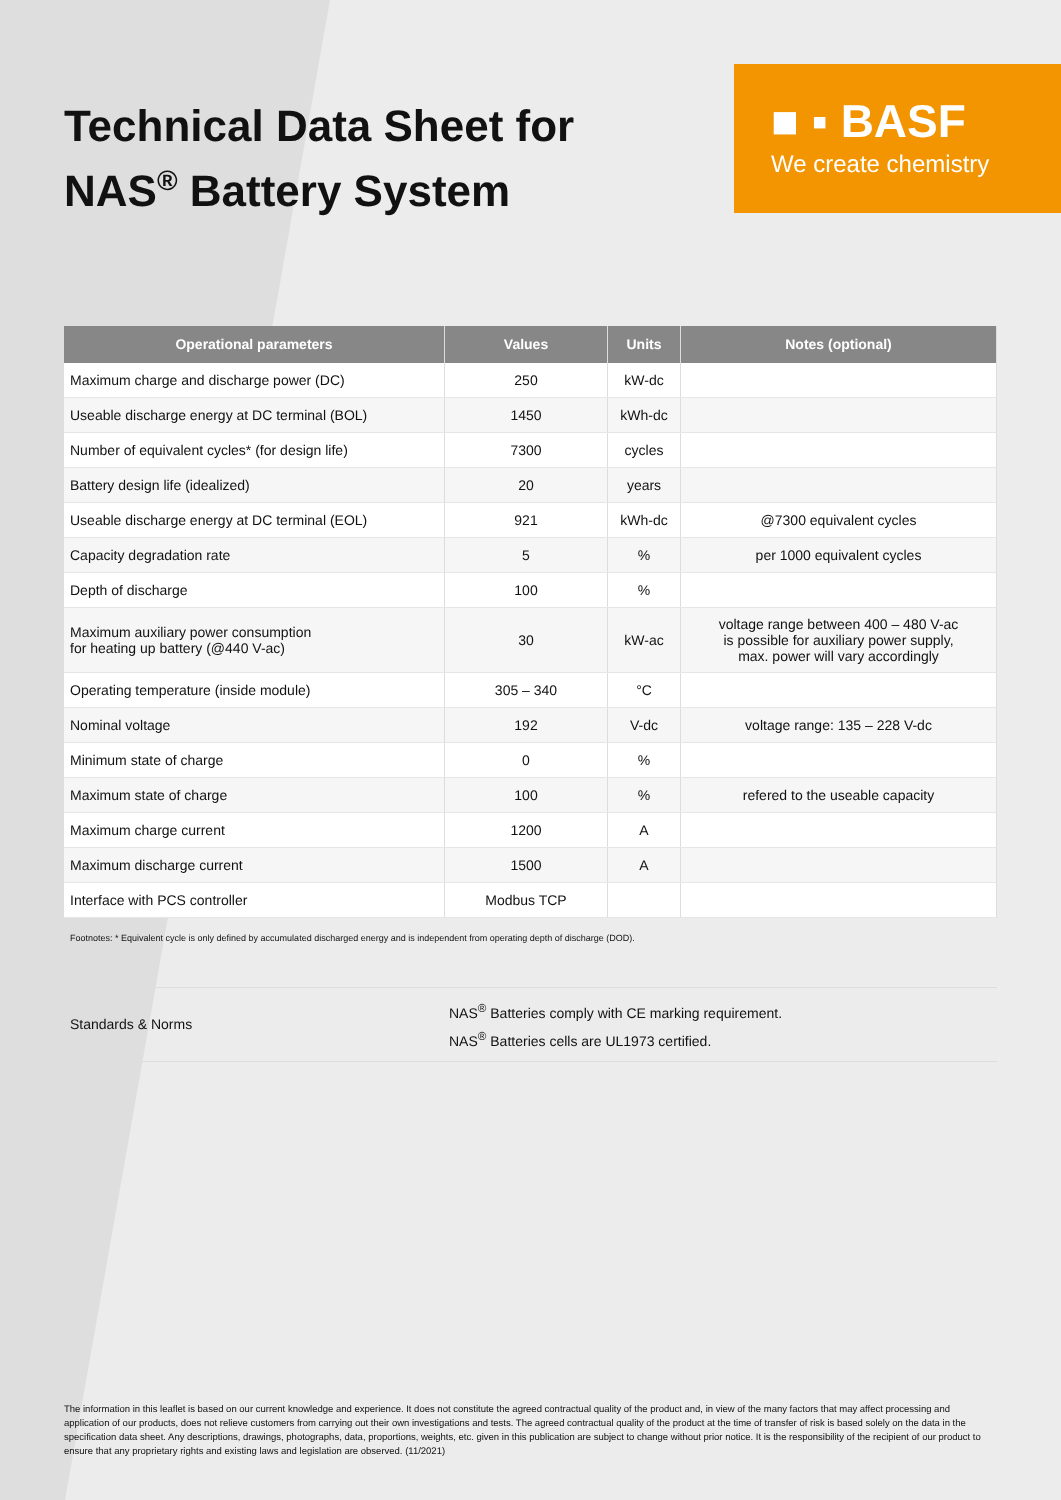Technical Data Sheet for
NAS<sup>®</sup> Battery System
■ ▪ BASF
We create chemistry
| Operational parameters | Values | Units | Notes (optional) |
| --- | --- | --- | --- |
| Maximum charge and discharge power (DC) | 250 | kW-dc | |
| Useable discharge energy at DC terminal (BOL) | 1450 | kWh-dc | |
| Number of equivalent cycles* (for design life) | 7300 | cycles | |
| Battery design life (idealized) | 20 | years | |
| Useable discharge energy at DC terminal (EOL) | 921 | kWh-dc | @7300 equivalent cycles |
| Capacity degradation rate | 5 | % | per 1000 equivalent cycles |
| Depth of discharge | 100 | % | |
| Maximum auxiliary power consumption for heating up battery (@440 V-ac) | 30 | kW-ac | voltage range between 400 – 480 V-ac is possible for auxiliary power supply, max. power will vary accordingly |
| Operating temperature (inside module) | 305 – 340 | °C | |
| Nominal voltage | 192 | V-dc | voltage range: 135 – 228 V-dc |
| Minimum state of charge | 0 | % | |
| Maximum state of charge | 100 | % | refered to the useable capacity |
| Maximum charge current | 1200 | A | |
| Maximum discharge current | 1500 | A | |
| Interface with PCS controller | Modbus TCP | | |
Footnotes: * Equivalent cycle is only defined by accumulated discharged energy and is independent from operating depth of discharge (DOD).
Standards & Norms NAS<sup>®</sup> Batteries comply with CE marking requirement.
NAS<sup>®</sup> Batteries cells are UL1973 certified.
The information in this leaflet is based on our current knowledge and experience. It does not constitute the agreed contractual quality of the product and, in view of the many factors that may affect processing and application of our products, does not relieve customers from carrying out their own investigations and tests. The agreed contractual quality of the product at the time of transfer of risk is based solely on the data in the specification data sheet. Any descriptions, drawings, photographs, data, proportions, weights, etc. given in this publication are subject to change without prior notice. It is the responsibility of the recipient of our product to ensure that any proprietary rights and existing laws and legislation are observed. (11/2021)